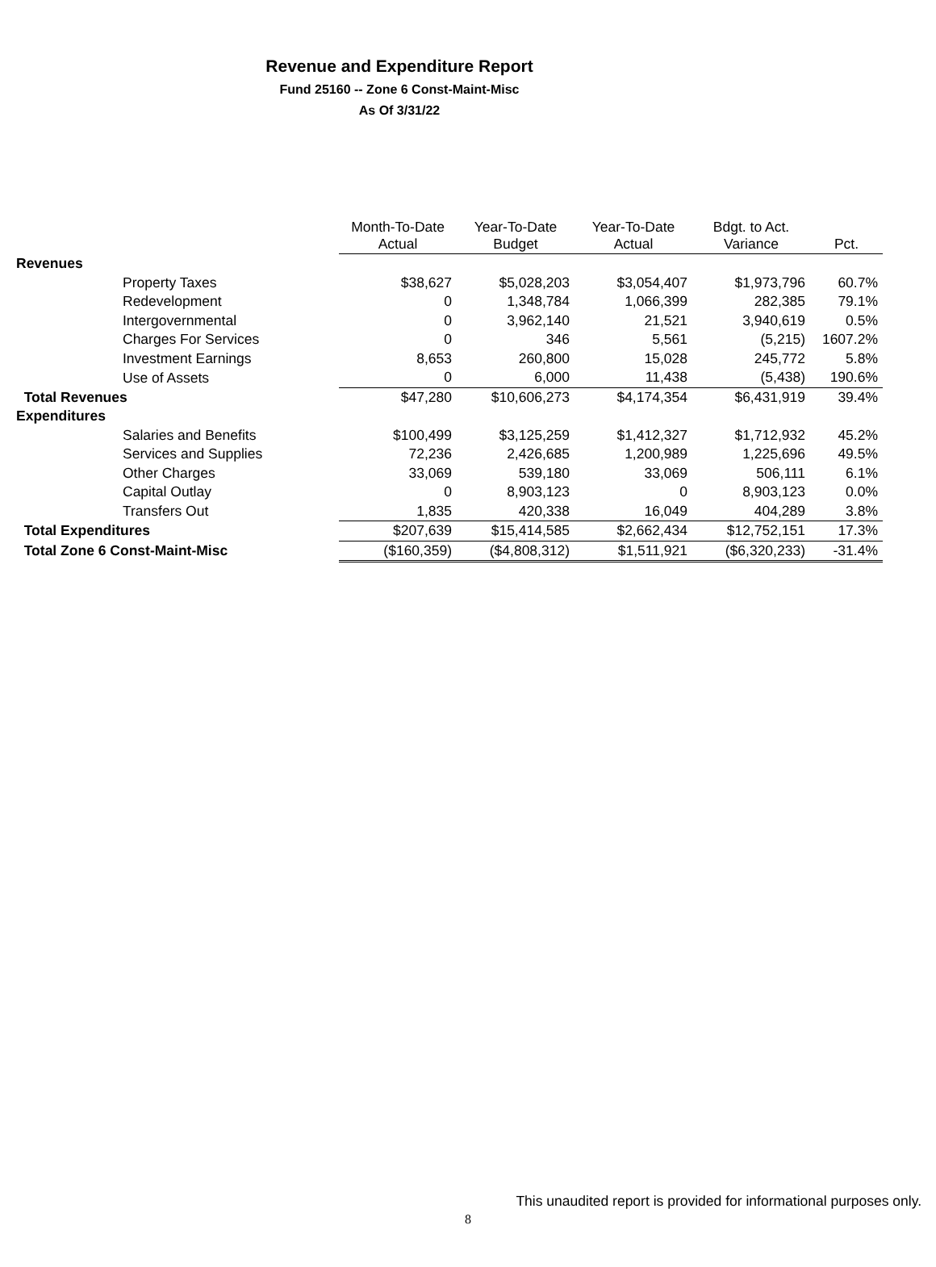Revenue and Expenditure Report
Fund 25160 -- Zone 6 Const-Maint-Misc
As Of 3/31/22
| | Month-To-Date Actual | Year-To-Date Budget | Year-To-Date Actual | Bdgt. to Act. Variance | Pct. |
| --- | --- | --- | --- | --- | --- |
| Revenues | | | | | |
| Property Taxes | $38,627 | $5,028,203 | $3,054,407 | $1,973,796 | 60.7% |
| Redevelopment | 0 | 1,348,784 | 1,066,399 | 282,385 | 79.1% |
| Intergovernmental | 0 | 3,962,140 | 21,521 | 3,940,619 | 0.5% |
| Charges For Services | 0 | 346 | 5,561 | (5,215) | 1607.2% |
| Investment Earnings | 8,653 | 260,800 | 15,028 | 245,772 | 5.8% |
| Use of Assets | 0 | 6,000 | 11,438 | (5,438) | 190.6% |
| Total Revenues | $47,280 | $10,606,273 | $4,174,354 | $6,431,919 | 39.4% |
| Expenditures | | | | | |
| Salaries and Benefits | $100,499 | $3,125,259 | $1,412,327 | $1,712,932 | 45.2% |
| Services and Supplies | 72,236 | 2,426,685 | 1,200,989 | 1,225,696 | 49.5% |
| Other Charges | 33,069 | 539,180 | 33,069 | 506,111 | 6.1% |
| Capital Outlay | 0 | 8,903,123 | 0 | 8,903,123 | 0.0% |
| Transfers Out | 1,835 | 420,338 | 16,049 | 404,289 | 3.8% |
| Total Expenditures | $207,639 | $15,414,585 | $2,662,434 | $12,752,151 | 17.3% |
| Total Zone 6 Const-Maint-Misc | ($160,359) | ($4,808,312) | $1,511,921 | ($6,320,233) | -31.4% |
This unaudited report is provided for informational purposes only.
8